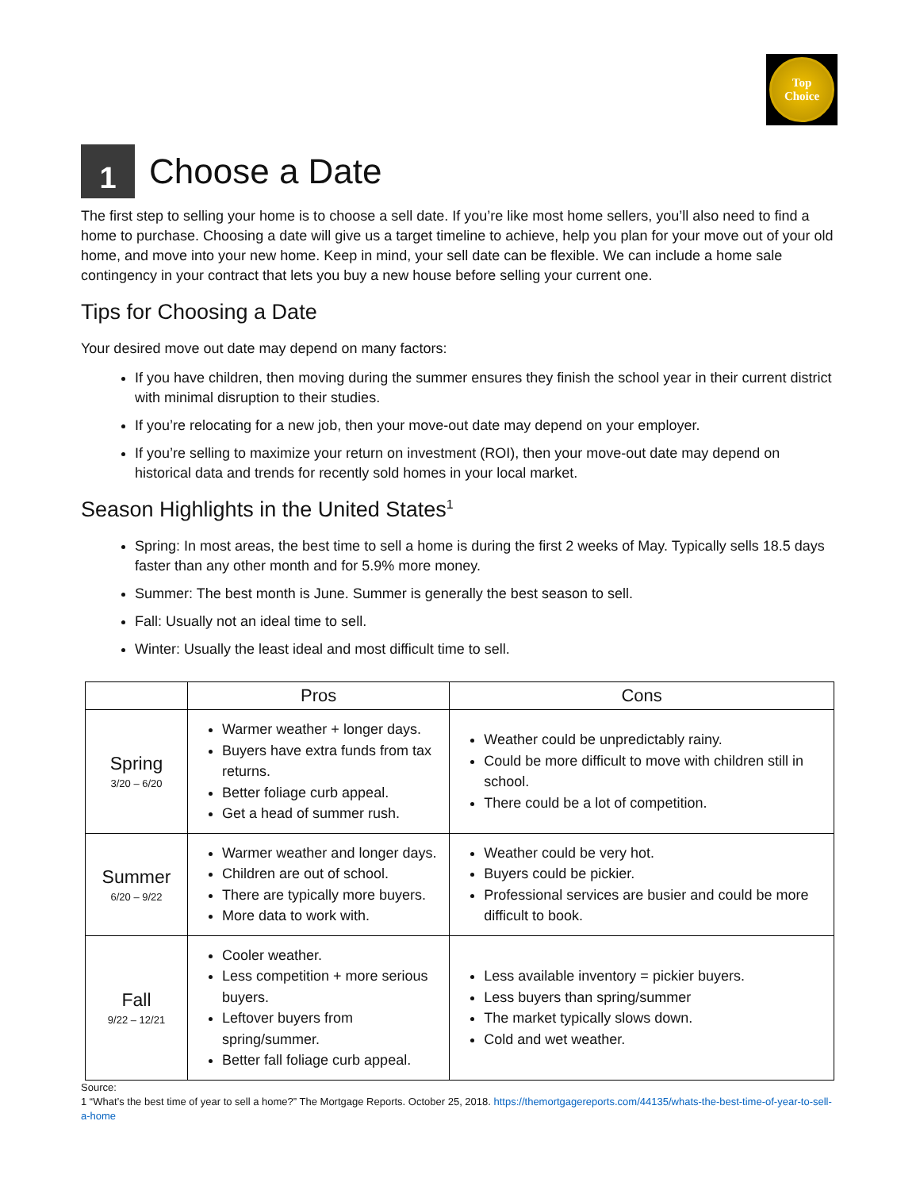Top
Choice
1 Choose a Date
The first step to selling your home is to choose a sell date. If you’re like most home sellers, you’ll also need to find a home to purchase. Choosing a date will give us a target timeline to achieve, help you plan for your move out of your old home, and move into your new home. Keep in mind, your sell date can be flexible. We can include a home sale contingency in your contract that lets you buy a new house before selling your current one.
Tips for Choosing a Date
Your desired move out date may depend on many factors:
If you have children, then moving during the summer ensures they finish the school year in their current district with minimal disruption to their studies.
If you’re relocating for a new job, then your move-out date may depend on your employer.
If you’re selling to maximize your return on investment (ROI), then your move-out date may depend on historical data and trends for recently sold homes in your local market.
Season Highlights in the United States<sup>1</sup>
Spring: In most areas, the best time to sell a home is during the first 2 weeks of May. Typically sells 18.5 days faster than any other month and for 5.9% more money.
Summer: The best month is June. Summer is generally the best season to sell.
Fall: Usually not an ideal time to sell.
Winter: Usually the least ideal and most difficult time to sell.
| | Pros | Cons |
| --- | --- | --- |
| Spring 3/20 – 6/20 | Warmer weather + longer days. Buyers have extra funds from tax returns. Better foliage curb appeal. Get a head of summer rush. | Weather could be unpredictably rainy. Could be more difficult to move with children still in school. There could be a lot of competition. |
| Summer 6/20 – 9/22 | Warmer weather and longer days. Children are out of school. There are typically more buyers. More data to work with. | Weather could be very hot. Buyers could be pickier. Professional services are busier and could be more difficult to book. |
| Fall 9/22 – 12/21 | Cooler weather. Less competition + more serious buyers. Leftover buyers from spring/summer. Better fall foliage curb appeal. | Less available inventory = pickier buyers. Less buyers than spring/summer The market typically slows down. Cold and wet weather. |
Source:
1 “What’s the best time of year to sell a home?” The Mortgage Reports. October 25, 2018. https://themortgagereports.com/44135/whats-the-best-time-of-year-to-sell-a-home